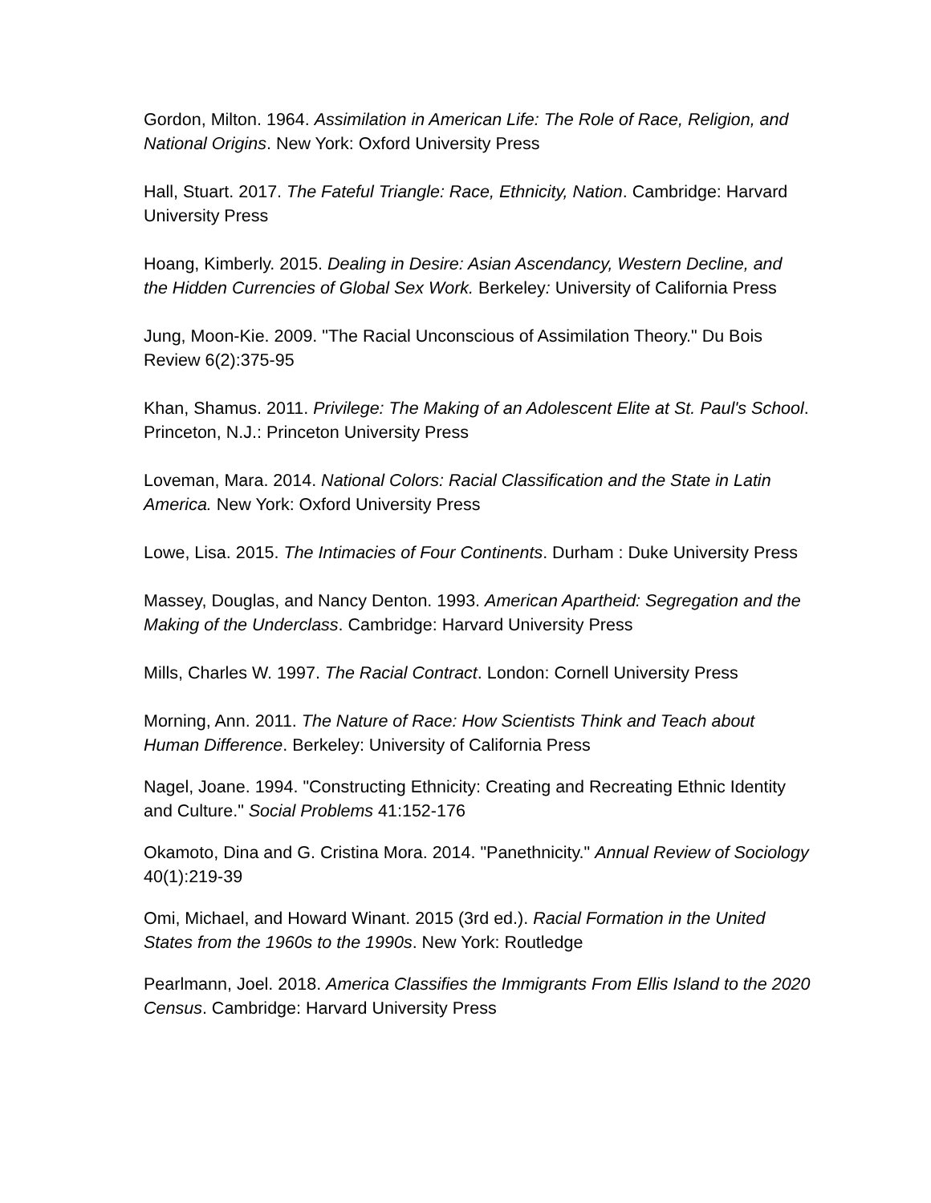Gordon, Milton. 1964. Assimilation in American Life: The Role of Race, Religion, and National Origins. New York: Oxford University Press
Hall, Stuart. 2017. The Fateful Triangle: Race, Ethnicity, Nation. Cambridge: Harvard University Press
Hoang, Kimberly. 2015. Dealing in Desire: Asian Ascendancy, Western Decline, and the Hidden Currencies of Global Sex Work. Berkeley: University of California Press
Jung, Moon-Kie. 2009. "The Racial Unconscious of Assimilation Theory." Du Bois Review 6(2):375-95
Khan, Shamus. 2011. Privilege: The Making of an Adolescent Elite at St. Paul's School. Princeton, N.J.: Princeton University Press
Loveman, Mara. 2014. National Colors: Racial Classification and the State in Latin America. New York: Oxford University Press
Lowe, Lisa. 2015. The Intimacies of Four Continents. Durham : Duke University Press
Massey, Douglas, and Nancy Denton. 1993. American Apartheid: Segregation and the Making of the Underclass. Cambridge: Harvard University Press
Mills, Charles W. 1997. The Racial Contract. London: Cornell University Press
Morning, Ann. 2011. The Nature of Race: How Scientists Think and Teach about Human Difference. Berkeley: University of California Press
Nagel, Joane. 1994. "Constructing Ethnicity: Creating and Recreating Ethnic Identity and Culture." Social Problems 41:152-176
Okamoto, Dina and G. Cristina Mora. 2014. "Panethnicity." Annual Review of Sociology 40(1):219-39
Omi, Michael, and Howard Winant. 2015 (3rd ed.). Racial Formation in the United States from the 1960s to the 1990s. New York: Routledge
Pearlmann, Joel. 2018. America Classifies the Immigrants From Ellis Island to the 2020 Census. Cambridge: Harvard University Press